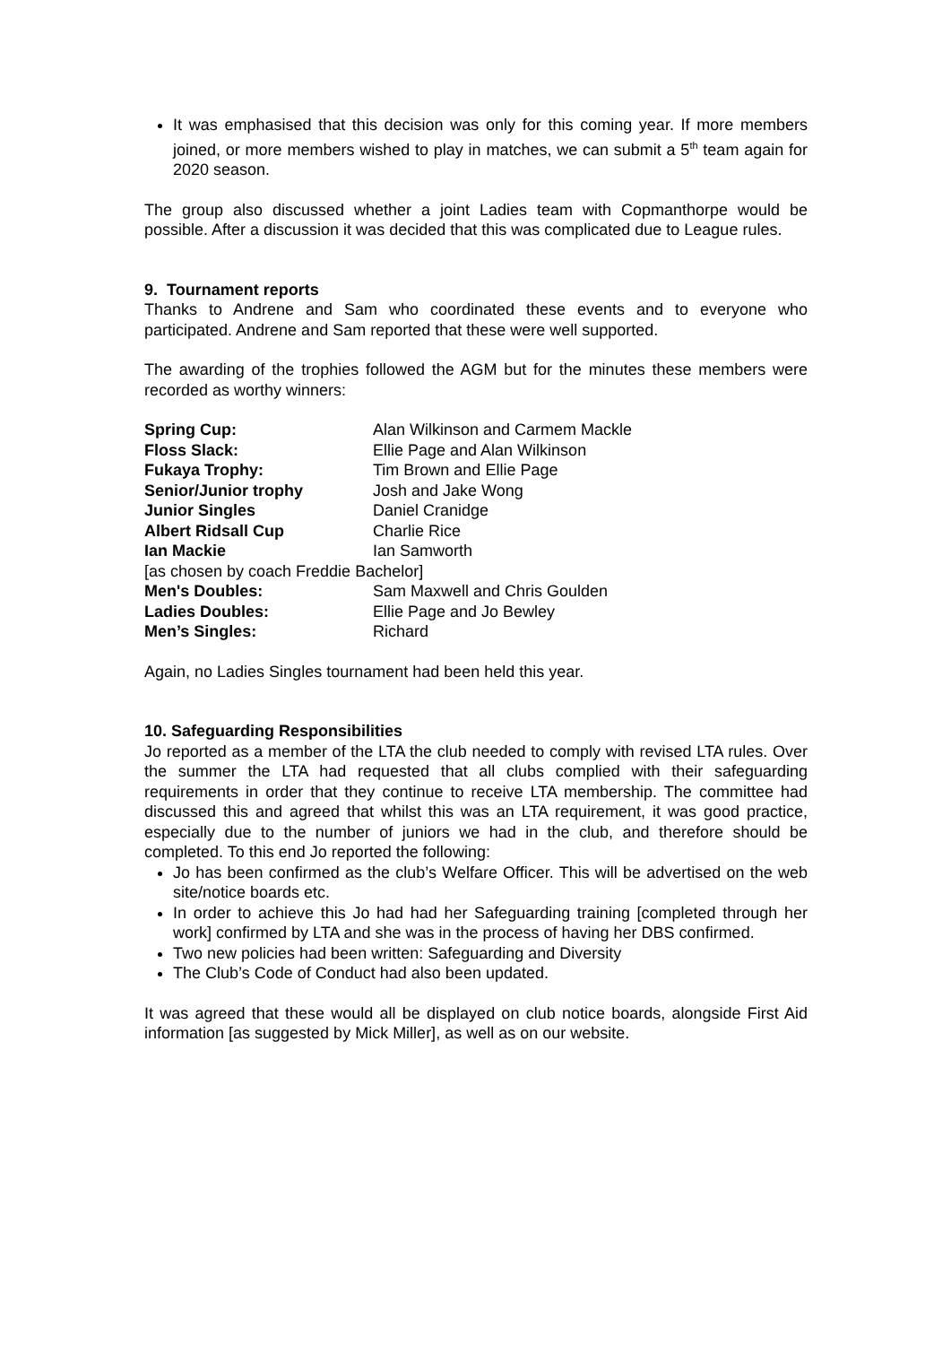It was emphasised that this decision was only for this coming year. If more members joined, or more members wished to play in matches, we can submit a 5<sup>th</sup> team again for 2020 season.
The group also discussed whether a joint Ladies team with Copmanthorpe would be possible. After a discussion it was decided that this was complicated due to League rules.
9. Tournament reports
Thanks to Andrene and Sam who coordinated these events and to everyone who participated. Andrene and Sam reported that these were well supported.
The awarding of the trophies followed the AGM but for the minutes these members were recorded as worthy winners:
| Spring Cup: | Alan Wilkinson and Carmem Mackle |
| Floss Slack: | Ellie Page and Alan Wilkinson |
| Fukaya Trophy: | Tim Brown and Ellie Page |
| Senior/Junior trophy | Josh and Jake Wong |
| Junior Singles | Daniel Cranidge |
| Albert Ridsall Cup | Charlie Rice |
| Ian Mackie | Ian Samworth |
| [as chosen by coach Freddie Bachelor] | |
| Men's Doubles: | Sam Maxwell and Chris Goulden |
| Ladies Doubles: | Ellie Page and Jo Bewley |
| Men’s Singles: | Richard |
Again, no Ladies Singles tournament had been held this year.
10. Safeguarding Responsibilities
Jo reported as a member of the LTA the club needed to comply with revised LTA rules. Over the summer the LTA had requested that all clubs complied with their safeguarding requirements in order that they continue to receive LTA membership. The committee had discussed this and agreed that whilst this was an LTA requirement, it was good practice, especially due to the number of juniors we had in the club, and therefore should be completed. To this end Jo reported the following:
Jo has been confirmed as the club’s Welfare Officer. This will be advertised on the web site/notice boards etc.
In order to achieve this Jo had had her Safeguarding training [completed through her work] confirmed by LTA and she was in the process of having her DBS confirmed.
Two new policies had been written: Safeguarding and Diversity
The Club’s Code of Conduct had also been updated.
It was agreed that these would all be displayed on club notice boards, alongside First Aid information [as suggested by Mick Miller], as well as on our website.